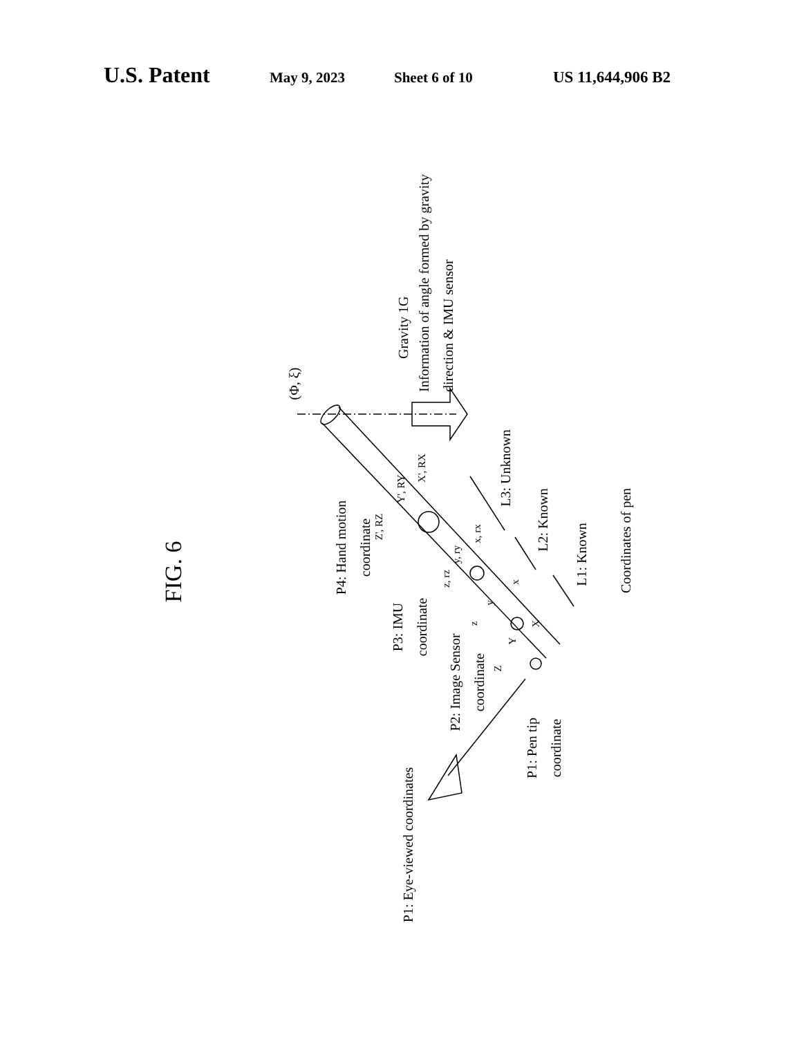U.S. Patent May 9, 2023 Sheet 6 of 10 US 11,644,906 B2
FIG. 6
(Φ, ξ)
Gravity 1G
Information of angle formed by gravity
direction & IMU sensor
P4: Hand motion
coordinate
P3: IMU
coordinate
P2: Image Sensor
coordinate
P1: Pen tip
coordinate
P1: Eye-viewed coordinates
L3: Unknown
L2: Known
L1: Known
Coordinates of pen
Z', RZ
Y', RY
X', RX
z, rz
y, ry
x, rx
Z
Y
X
z
y
x